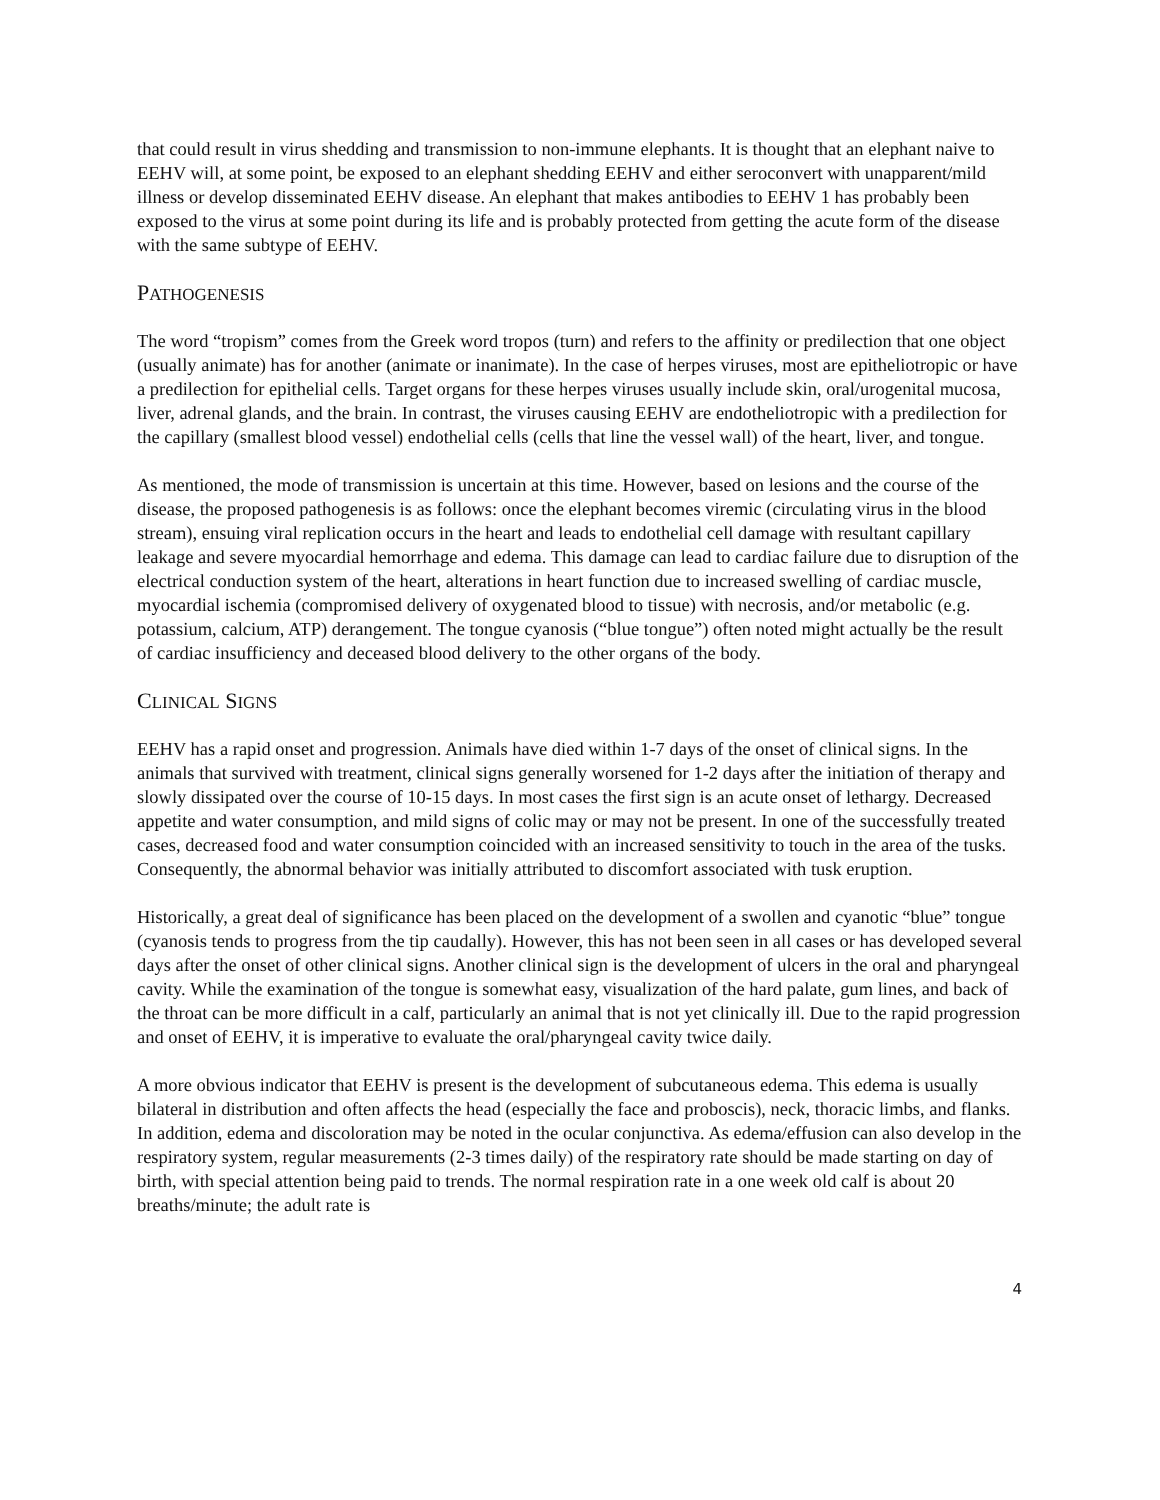that could result in virus shedding and transmission to non-immune elephants. It is thought that an elephant naive to EEHV will, at some point, be exposed to an elephant shedding EEHV and either seroconvert with unapparent/mild illness or develop disseminated EEHV disease. An elephant that makes antibodies to EEHV 1 has probably been exposed to the virus at some point during its life and is probably protected from getting the acute form of the disease with the same subtype of EEHV.
PATHOGENESIS
The word “tropism” comes from the Greek word tropos (turn) and refers to the affinity or predilection that one object (usually animate) has for another (animate or inanimate). In the case of herpes viruses, most are epitheliotropic or have a predilection for epithelial cells. Target organs for these herpes viruses usually include skin, oral/urogenital mucosa, liver, adrenal glands, and the brain. In contrast, the viruses causing EEHV are endotheliotropic with a predilection for the capillary (smallest blood vessel) endothelial cells (cells that line the vessel wall) of the heart, liver, and tongue.
As mentioned, the mode of transmission is uncertain at this time. However, based on lesions and the course of the disease, the proposed pathogenesis is as follows: once the elephant becomes viremic (circulating virus in the blood stream), ensuing viral replication occurs in the heart and leads to endothelial cell damage with resultant capillary leakage and severe myocardial hemorrhage and edema. This damage can lead to cardiac failure due to disruption of the electrical conduction system of the heart, alterations in heart function due to increased swelling of cardiac muscle, myocardial ischemia (compromised delivery of oxygenated blood to tissue) with necrosis, and/or metabolic (e.g. potassium, calcium, ATP) derangement. The tongue cyanosis (“blue tongue”) often noted might actually be the result of cardiac insufficiency and deceased blood delivery to the other organs of the body.
CLINICAL SIGNS
EEHV has a rapid onset and progression. Animals have died within 1-7 days of the onset of clinical signs. In the animals that survived with treatment, clinical signs generally worsened for 1-2 days after the initiation of therapy and slowly dissipated over the course of 10-15 days. In most cases the first sign is an acute onset of lethargy. Decreased appetite and water consumption, and mild signs of colic may or may not be present. In one of the successfully treated cases, decreased food and water consumption coincided with an increased sensitivity to touch in the area of the tusks. Consequently, the abnormal behavior was initially attributed to discomfort associated with tusk eruption.
Historically, a great deal of significance has been placed on the development of a swollen and cyanotic “blue” tongue (cyanosis tends to progress from the tip caudally). However, this has not been seen in all cases or has developed several days after the onset of other clinical signs. Another clinical sign is the development of ulcers in the oral and pharyngeal cavity. While the examination of the tongue is somewhat easy, visualization of the hard palate, gum lines, and back of the throat can be more difficult in a calf, particularly an animal that is not yet clinically ill. Due to the rapid progression and onset of EEHV, it is imperative to evaluate the oral/pharyngeal cavity twice daily.
A more obvious indicator that EEHV is present is the development of subcutaneous edema. This edema is usually bilateral in distribution and often affects the head (especially the face and proboscis), neck, thoracic limbs, and flanks. In addition, edema and discoloration may be noted in the ocular conjunctiva. As edema/effusion can also develop in the respiratory system, regular measurements (2-3 times daily) of the respiratory rate should be made starting on day of birth, with special attention being paid to trends. The normal respiration rate in a one week old calf is about 20 breaths/minute; the adult rate is
4